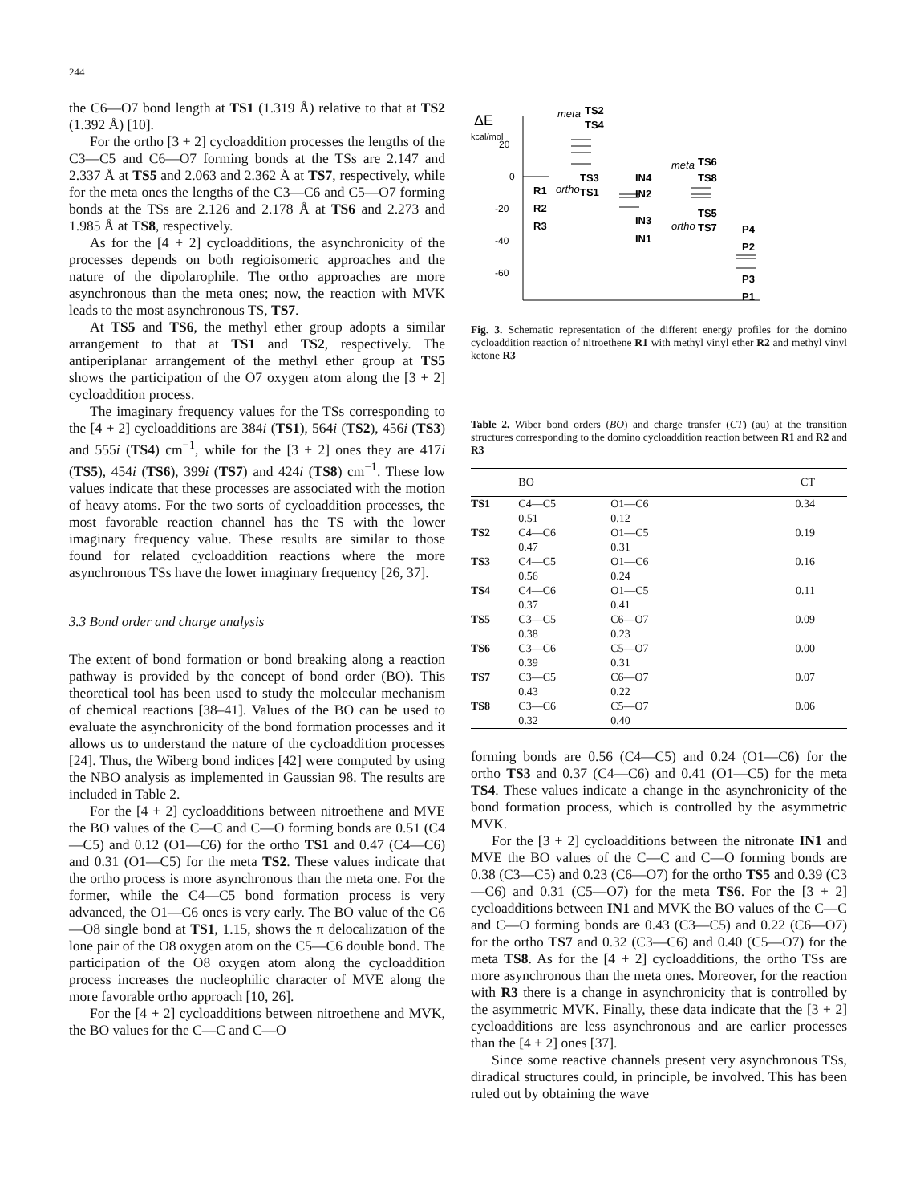244
the C6—O7 bond length at TS1 (1.319 Å) relative to that at TS2 (1.392 Å) [10].
For the ortho [3 + 2] cycloaddition processes the lengths of the C3—C5 and C6—O7 forming bonds at the TSs are 2.147 and 2.337 Å at TS5 and 2.063 and 2.362 Å at TS7, respectively, while for the meta ones the lengths of the C3—C6 and C5—O7 forming bonds at the TSs are 2.126 and 2.178 Å at TS6 and 2.273 and 1.985 Å at TS8, respectively.
As for the [4 + 2] cycloadditions, the asynchronicity of the processes depends on both regioisomeric approaches and the nature of the dipolarophile. The ortho approaches are more asynchronous than the meta ones; now, the reaction with MVK leads to the most asynchronous TS, TS7.
At TS5 and TS6, the methyl ether group adopts a similar arrangement to that at TS1 and TS2, respectively. The antiperiplanar arrangement of the methyl ether group at TS5 shows the participation of the O7 oxygen atom along the [3 + 2] cycloaddition process.
The imaginary frequency values for the TSs corresponding to the [4 + 2] cycloadditions are 384i (TS1), 564i (TS2), 456i (TS3) and 555i (TS4) cm<sup>−1</sup>, while for the [3 + 2] ones they are 417i (TS5), 454i (TS6), 399i (TS7) and 424i (TS8) cm<sup>−1</sup>. These low values indicate that these processes are associated with the motion of heavy atoms. For the two sorts of cycloaddition processes, the most favorable reaction channel has the TS with the lower imaginary frequency value. These results are similar to those found for related cycloaddition reactions where the more asynchronous TSs have the lower imaginary frequency [26, 37].
3.3 Bond order and charge analysis
The extent of bond formation or bond breaking along a reaction pathway is provided by the concept of bond order (BO). This theoretical tool has been used to study the molecular mechanism of chemical reactions [38–41]. Values of the BO can be used to evaluate the asynchronicity of the bond formation processes and it allows us to understand the nature of the cycloaddition processes [24]. Thus, the Wiberg bond indices [42] were computed by using the NBO analysis as implemented in Gaussian 98. The results are included in Table 2.
For the [4 + 2] cycloadditions between nitroethene and MVE the BO values of the C—C and C—O forming bonds are 0.51 (C4—C5) and 0.12 (O1—C6) for the ortho TS1 and 0.47 (C4—C6) and 0.31 (O1—C5) for the meta TS2. These values indicate that the ortho process is more asynchronous than the meta one. For the former, while the C4—C5 bond formation process is very advanced, the O1—C6 ones is very early. The BO value of the C6—O8 single bond at TS1, 1.15, shows the π delocalization of the lone pair of the O8 oxygen atom on the C5—C6 double bond. The participation of the O8 oxygen atom along the cycloaddition process increases the nucleophilic character of MVE along the more favorable ortho approach [10, 26].
For the [4 + 2] cycloadditions between nitroethene and MVK, the BO values for the C—C and C—O
ΔE
kcal/mol
20
0
-20
-40
-60
R1
R2
R3
meta
TS2
TS4
TS3
ortho
TS1
IN4
IN2
IN3
IN1
meta
TS6
TS8
TS5
ortho
TS7
P4
P2
P3
P1
Fig. 3. Schematic representation of the different energy profiles for the domino cycloaddition reaction of nitroethene R1 with methyl vinyl ether R2 and methyl vinyl ketone R3
Table 2. Wiber bond orders (BO) and charge transfer (CT) (au) at the transition structures corresponding to the domino cycloaddition reaction between R1 and R2 and R3
| | BO | | CT |
| --- | --- | --- | --- |
| TS1 | C4—C5 0.51 | O1—C6 0.12 | 0.34 |
| TS2 | C4—C6 0.47 | O1—C5 0.31 | 0.19 |
| TS3 | C4—C5 0.56 | O1—C6 0.24 | 0.16 |
| TS4 | C4—C6 0.37 | O1—C5 0.41 | 0.11 |
| TS5 | C3—C5 0.38 | C6—O7 0.23 | 0.09 |
| TS6 | C3—C6 0.39 | C5—O7 0.31 | 0.00 |
| TS7 | C3—C5 0.43 | C6—O7 0.22 | −0.07 |
| TS8 | C3—C6 0.32 | C5—O7 0.40 | −0.06 |
forming bonds are 0.56 (C4—C5) and 0.24 (O1—C6) for the ortho TS3 and 0.37 (C4—C6) and 0.41 (O1—C5) for the meta TS4. These values indicate a change in the asynchronicity of the bond formation process, which is controlled by the asymmetric MVK.
For the [3 + 2] cycloadditions between the nitronate IN1 and MVE the BO values of the C—C and C—O forming bonds are 0.38 (C3—C5) and 0.23 (C6—O7) for the ortho TS5 and 0.39 (C3—C6) and 0.31 (C5—O7) for the meta TS6. For the [3 + 2] cycloadditions between IN1 and MVK the BO values of the C—C and C—O forming bonds are 0.43 (C3—C5) and 0.22 (C6—O7) for the ortho TS7 and 0.32 (C3—C6) and 0.40 (C5—O7) for the meta TS8. As for the [4 + 2] cycloadditions, the ortho TSs are more asynchronous than the meta ones. Moreover, for the reaction with R3 there is a change in asynchronicity that is controlled by the asymmetric MVK. Finally, these data indicate that the [3 + 2] cycloadditions are less asynchronous and are earlier processes than the [4 + 2] ones [37].
Since some reactive channels present very asynchronous TSs, diradical structures could, in principle, be involved. This has been ruled out by obtaining the wave